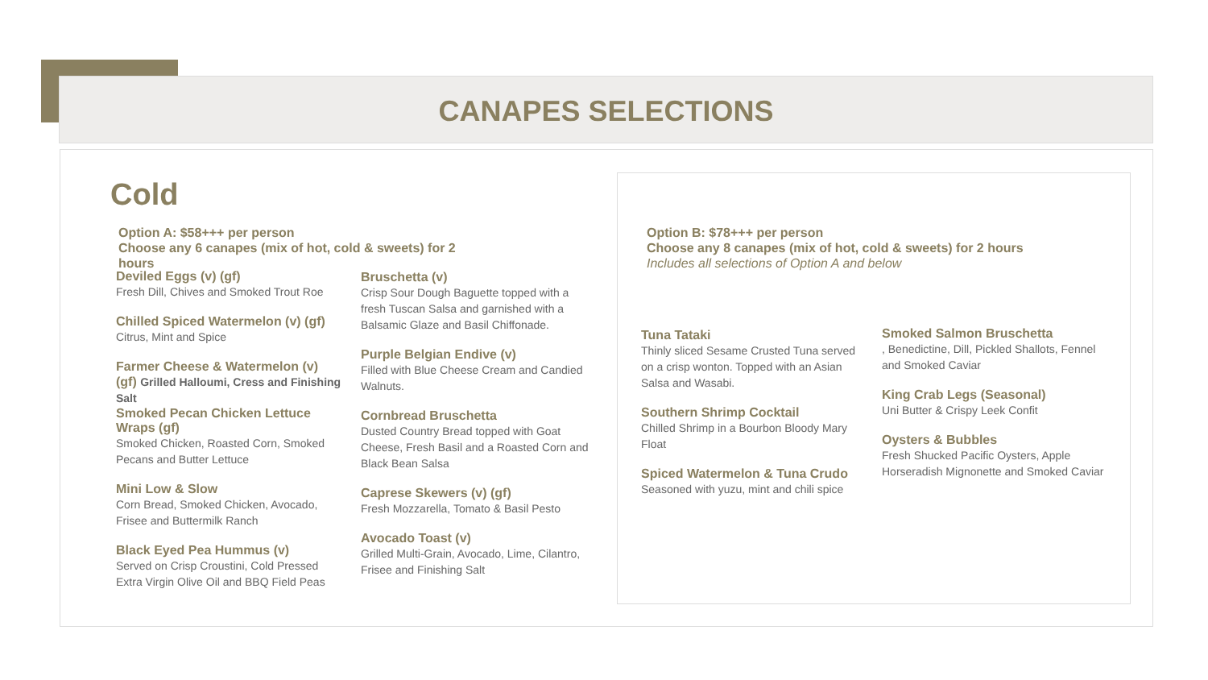CANAPES SELECTIONS
Cold
Option A: $58+++ per person
Choose any 6 canapes (mix of hot, cold & sweets) for 2 hours
Deviled Eggs (v) (gf)
Fresh Dill, Chives and Smoked Trout Roe
Chilled Spiced Watermelon (v) (gf)
Citrus, Mint and Spice
Farmer Cheese & Watermelon (v) (gf) Grilled Halloumi, Cress and Finishing Salt
Smoked Pecan Chicken Lettuce Wraps (gf)
Smoked Chicken, Roasted Corn, Smoked Pecans and Butter Lettuce
Mini Low & Slow
Corn Bread, Smoked Chicken, Avocado, Frisee and Buttermilk Ranch
Black Eyed Pea Hummus (v)
Served on Crisp Croustini, Cold Pressed Extra Virgin Olive Oil and BBQ Field Peas
Bruschetta (v)
Crisp Sour Dough Baguette topped with a fresh Tuscan Salsa and garnished with a Balsamic Glaze and Basil Chiffonade.
Purple Belgian Endive (v)
Filled with Blue Cheese Cream and Candied Walnuts.
Cornbread Bruschetta
Dusted Country Bread topped with Goat Cheese, Fresh Basil and a Roasted Corn and Black Bean Salsa
Caprese Skewers (v) (gf)
Fresh Mozzarella, Tomato & Basil Pesto
Avocado Toast (v)
Grilled Multi-Grain, Avocado, Lime, Cilantro, Frisee and Finishing Salt
Option B: $78+++ per person
Choose any 8 canapes (mix of hot, cold & sweets) for 2 hours
Includes all selections of Option A and below
Tuna Tataki
Thinly sliced Sesame Crusted Tuna served on a crisp wonton. Topped with an Asian Salsa and Wasabi.
Southern Shrimp Cocktail
Chilled Shrimp in a Bourbon Bloody Mary Float
Spiced Watermelon & Tuna Crudo
Seasoned with yuzu, mint and chili spice
Smoked Salmon Bruschetta
, Benedictine, Dill, Pickled Shallots, Fennel and Smoked Caviar
King Crab Legs (Seasonal)
Uni Butter & Crispy Leek Confit
Oysters & Bubbles
Fresh Shucked Pacific Oysters, Apple Horseradish Mignonette and Smoked Caviar